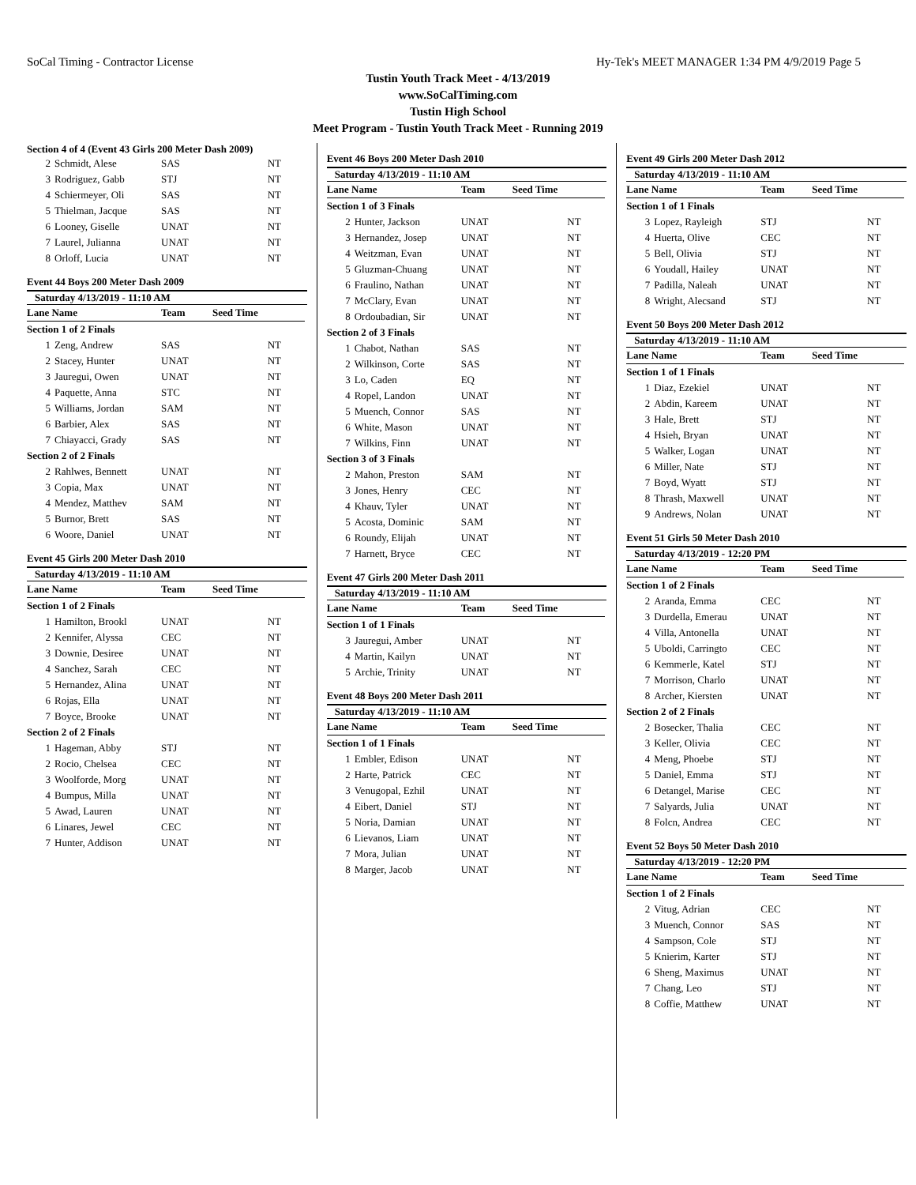SoCal Timing - Contractor License Hy-Tek's MEET MANAGER 1:34 PM 4/9/2019 Page 5
Tustin Youth Track Meet - 4/13/2019
www.SoCalTiming.com
Tustin High School
Meet Program - Tustin Youth Track Meet - Running 2019
Section 4 of 4 (Event 43 Girls 200 Meter Dash 2009)
| 2 | Schmidt, Alese | SAS | NT |
| 3 | Rodriguez, Gabb | STJ | NT |
| 4 | Schiermeyer, Oli | SAS | NT |
| 5 | Thielman, Jacque | SAS | NT |
| 6 | Looney, Giselle | UNAT | NT |
| 7 | Laurel, Julianna | UNAT | NT |
| 8 | Orloff, Lucia | UNAT | NT |
Event 44 Boys 200 Meter Dash 2009
Saturday 4/13/2019 - 11:10 AM
| Lane Name | | Team | Seed Time |
| --- | --- | --- | --- |
| Section 1 of 2 Finals | | | |
| 1 | Zeng, Andrew | SAS | NT |
| 2 | Stacey, Hunter | UNAT | NT |
| 3 | Jauregui, Owen | UNAT | NT |
| 4 | Paquette, Anna | STC | NT |
| 5 | Williams, Jordan | SAM | NT |
| 6 | Barbier, Alex | SAS | NT |
| 7 | Chiayacci, Grady | SAS | NT |
| Section 2 of 2 Finals | | | |
| 2 | Rahlwes, Bennett | UNAT | NT |
| 3 | Copia, Max | UNAT | NT |
| 4 | Mendez, Matthev | SAM | NT |
| 5 | Burnor, Brett | SAS | NT |
| 6 | Woore, Daniel | UNAT | NT |
Event 45 Girls 200 Meter Dash 2010
Saturday 4/13/2019 - 11:10 AM
| Lane Name | | Team | Seed Time |
| --- | --- | --- | --- |
| Section 1 of 2 Finals | | | |
| 1 | Hamilton, Brookl | UNAT | NT |
| 2 | Kennifer, Alyssa | CEC | NT |
| 3 | Downie, Desiree | UNAT | NT |
| 4 | Sanchez, Sarah | CEC | NT |
| 5 | Hernandez, Alina | UNAT | NT |
| 6 | Rojas, Ella | UNAT | NT |
| 7 | Boyce, Brooke | UNAT | NT |
| Section 2 of 2 Finals | | | |
| 1 | Hageman, Abby | STJ | NT |
| 2 | Rocio, Chelsea | CEC | NT |
| 3 | Woolforde, Morg | UNAT | NT |
| 4 | Bumpus, Milla | UNAT | NT |
| 5 | Awad, Lauren | UNAT | NT |
| 6 | Linares, Jewel | CEC | NT |
| 7 | Hunter, Addison | UNAT | NT |
Event 46 Boys 200 Meter Dash 2010
Saturday 4/13/2019 - 11:10 AM
| Lane Name | | Team | Seed Time |
| --- | --- | --- | --- |
| Section 1 of 3 Finals | | | |
| 2 | Hunter, Jackson | UNAT | NT |
| 3 | Hernandez, Josep | UNAT | NT |
| 4 | Weitzman, Evan | UNAT | NT |
| 5 | Gluzman-Chuang | UNAT | NT |
| 6 | Fraulino, Nathan | UNAT | NT |
| 7 | McClary, Evan | UNAT | NT |
| 8 | Ordoubadian, Sir | UNAT | NT |
| Section 2 of 3 Finals | | | |
| 1 | Chabot, Nathan | SAS | NT |
| 2 | Wilkinson, Corte | SAS | NT |
| 3 | Lo, Caden | EQ | NT |
| 4 | Ropel, Landon | UNAT | NT |
| 5 | Muench, Connor | SAS | NT |
| 6 | White, Mason | UNAT | NT |
| 7 | Wilkins, Finn | UNAT | NT |
| Section 3 of 3 Finals | | | |
| 2 | Mahon, Preston | SAM | NT |
| 3 | Jones, Henry | CEC | NT |
| 4 | Khauv, Tyler | UNAT | NT |
| 5 | Acosta, Dominic | SAM | NT |
| 6 | Roundy, Elijah | UNAT | NT |
| 7 | Harnett, Bryce | CEC | NT |
Event 47 Girls 200 Meter Dash 2011
Saturday 4/13/2019 - 11:10 AM
| Lane Name | | Team | Seed Time |
| --- | --- | --- | --- |
| Section 1 of 1 Finals | | | |
| 3 | Jauregui, Amber | UNAT | NT |
| 4 | Martin, Kailyn | UNAT | NT |
| 5 | Archie, Trinity | UNAT | NT |
Event 48 Boys 200 Meter Dash 2011
Saturday 4/13/2019 - 11:10 AM
| Lane Name | | Team | Seed Time |
| --- | --- | --- | --- |
| Section 1 of 1 Finals | | | |
| 1 | Embler, Edison | UNAT | NT |
| 2 | Harte, Patrick | CEC | NT |
| 3 | Venugopal, Ezhil | UNAT | NT |
| 4 | Eibert, Daniel | STJ | NT |
| 5 | Noria, Damian | UNAT | NT |
| 6 | Lievanos, Liam | UNAT | NT |
| 7 | Mora, Julian | UNAT | NT |
| 8 | Marger, Jacob | UNAT | NT |
Event 49 Girls 200 Meter Dash 2012
Saturday 4/13/2019 - 11:10 AM
| Lane Name | | Team | Seed Time |
| --- | --- | --- | --- |
| Section 1 of 1 Finals | | | |
| 3 | Lopez, Rayleigh | STJ | NT |
| 4 | Huerta, Olive | CEC | NT |
| 5 | Bell, Olivia | STJ | NT |
| 6 | Youdall, Hailey | UNAT | NT |
| 7 | Padilla, Naleah | UNAT | NT |
| 8 | Wright, Alecsand | STJ | NT |
Event 50 Boys 200 Meter Dash 2012
Saturday 4/13/2019 - 11:10 AM
| Lane Name | | Team | Seed Time |
| --- | --- | --- | --- |
| Section 1 of 1 Finals | | | |
| 1 | Diaz, Ezekiel | UNAT | NT |
| 2 | Abdin, Kareem | UNAT | NT |
| 3 | Hale, Brett | STJ | NT |
| 4 | Hsieh, Bryan | UNAT | NT |
| 5 | Walker, Logan | UNAT | NT |
| 6 | Miller, Nate | STJ | NT |
| 7 | Boyd, Wyatt | STJ | NT |
| 8 | Thrash, Maxwell | UNAT | NT |
| 9 | Andrews, Nolan | UNAT | NT |
Event 51 Girls 50 Meter Dash 2010
Saturday 4/13/2019 - 12:20 PM
| Lane Name | | Team | Seed Time |
| --- | --- | --- | --- |
| Section 1 of 2 Finals | | | |
| 2 | Aranda, Emma | CEC | NT |
| 3 | Durdella, Emerau | UNAT | NT |
| 4 | Villa, Antonella | UNAT | NT |
| 5 | Uboldi, Carringto | CEC | NT |
| 6 | Kemmerle, Katel | STJ | NT |
| 7 | Morrison, Charlo | UNAT | NT |
| 8 | Archer, Kiersten | UNAT | NT |
| Section 2 of 2 Finals | | | |
| 2 | Bosecker, Thalia | CEC | NT |
| 3 | Keller, Olivia | CEC | NT |
| 4 | Meng, Phoebe | STJ | NT |
| 5 | Daniel, Emma | STJ | NT |
| 6 | Detangel, Marise | CEC | NT |
| 7 | Salyards, Julia | UNAT | NT |
| 8 | Folcn, Andrea | CEC | NT |
Event 52 Boys 50 Meter Dash 2010
Saturday 4/13/2019 - 12:20 PM
| Lane Name | | Team | Seed Time |
| --- | --- | --- | --- |
| Section 1 of 2 Finals | | | |
| 2 | Vitug, Adrian | CEC | NT |
| 3 | Muench, Connor | SAS | NT |
| 4 | Sampson, Cole | STJ | NT |
| 5 | Knierim, Karter | STJ | NT |
| 6 | Sheng, Maximus | UNAT | NT |
| 7 | Chang, Leo | STJ | NT |
| 8 | Coffie, Matthew | UNAT | NT |